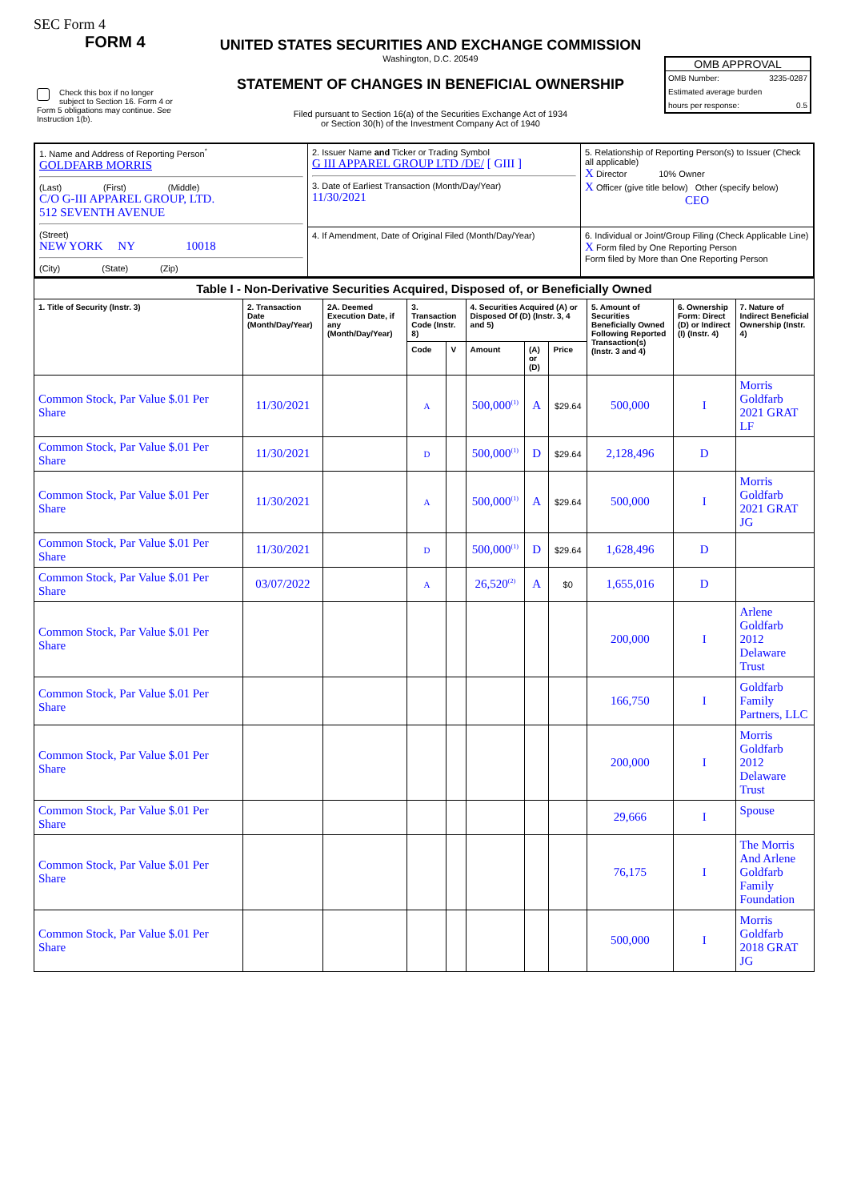SEC Form 4
FORM 4
UNITED STATES SECURITIES AND EXCHANGE COMMISSION
Washington, D.C. 20549
STATEMENT OF CHANGES IN BENEFICIAL OWNERSHIP
Filed pursuant to Section 16(a) of the Securities Exchange Act of 1934
or Section 30(h) of the Investment Company Act of 1940
Check this box if no longer subject to Section 16. Form 4 or Form 5 obligations may continue. See Instruction 1(b).
OMB APPROVAL
OMB Number: 3235-0287
Estimated average burden
hours per response: 0.5
| 1. Name and Address of Reporting Person<sup>*</sup> GOLDFARB MORRIS (Last) (First) (Middle) C/O G-III APPAREL GROUP, LTD. 512 SEVENTH AVENUE (Street) NEW YORK NY 10018 (City) (State) (Zip) | 2. Issuer Name and Ticker or Trading Symbol G III APPAREL GROUP LTD /DE/ [ GIII ] 3. Date of Earliest Transaction (Month/Day/Year) 11/30/2021 | 5. Relationship of Reporting Person(s) to Issuer (Check all applicable) X Director 10% Owner X Officer (give title below) Other (specify below) CEO |
| | 4. If Amendment, Date of Original Filed (Month/Day/Year) | 6. Individual or Joint/Group Filing (Check Applicable Line) X Form filed by One Reporting Person Form filed by More than One Reporting Person |
| Table I - Non-Derivative Securities Acquired, Disposed of, or Beneficially Owned | | | | | | | | | | |
| --- | --- | --- | --- | --- | --- | --- | --- | --- | --- | --- |
| 1. Title of Security (Instr. 3) | 2. Transaction Date (Month/Day/Year) | 2A. Deemed Execution Date, if any (Month/Day/Year) | 3. Transaction Code (Instr. 8) | | 4. Securities Acquired (A) or Disposed Of (D) (Instr. 3, 4 and 5) | | | 5. Amount of Securities Beneficially Owned Following Reported Transaction(s) (Instr. 3 and 4) | 6. Ownership Form: Direct (D) or Indirect (I) (Instr. 4) | 7. Nature of Indirect Beneficial Ownership (Instr. 4) |
| | | | Code | V | Amount | (A) or (D) | Price | | | |
| Common Stock, Par Value $.01 Per Share | 11/30/2021 | | A | | 500,000<sup>(1)</sup> | A | $29.64 | 500,000 | I | Morris Goldfarb 2021 GRAT LF |
| Common Stock, Par Value $.01 Per Share | 11/30/2021 | | D | | 500,000<sup>(1)</sup> | D | $29.64 | 2,128,496 | D | |
| Common Stock, Par Value $.01 Per Share | 11/30/2021 | | A | | 500,000<sup>(1)</sup> | A | $29.64 | 500,000 | I | Morris Goldfarb 2021 GRAT JG |
| Common Stock, Par Value $.01 Per Share | 11/30/2021 | | D | | 500,000<sup>(1)</sup> | D | $29.64 | 1,628,496 | D | |
| Common Stock, Par Value $.01 Per Share | 03/07/2022 | | A | | 26,520<sup>(2)</sup> | A | $0 | 1,655,016 | D | |
| Common Stock, Par Value $.01 Per Share | | | | | | | | 200,000 | I | Arlene Goldfarb 2012 Delaware Trust |
| Common Stock, Par Value $.01 Per Share | | | | | | | | 166,750 | I | Goldfarb Family Partners, LLC |
| Common Stock, Par Value $.01 Per Share | | | | | | | | 200,000 | I | Morris Goldfarb 2012 Delaware Trust |
| Common Stock, Par Value $.01 Per Share | | | | | | | | 29,666 | I | Spouse |
| Common Stock, Par Value $.01 Per Share | | | | | | | | 76,175 | I | The Morris And Arlene Goldfarb Family Foundation |
| Common Stock, Par Value $.01 Per Share | | | | | | | | 500,000 | I | Morris Goldfarb 2018 GRAT JG |